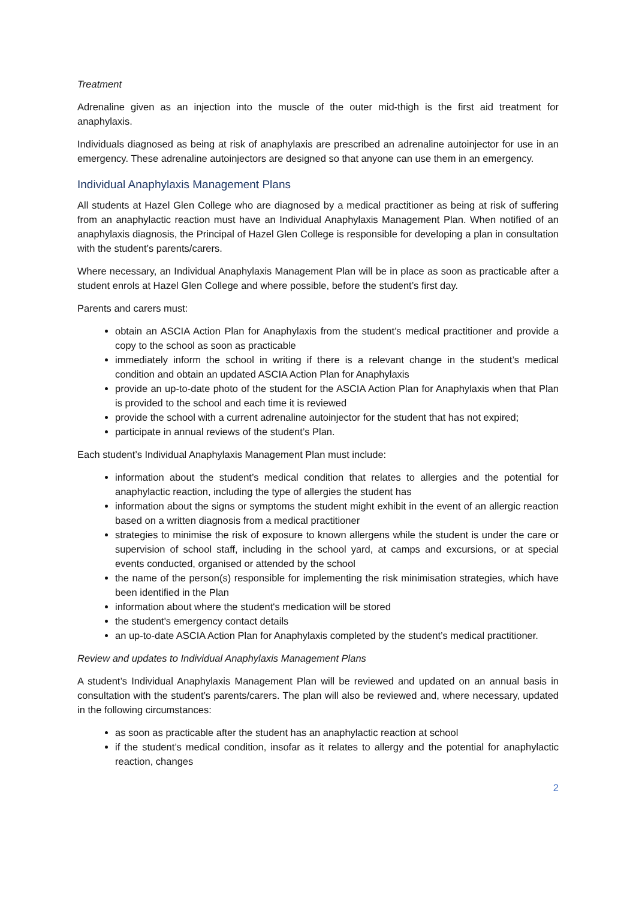Treatment
Adrenaline given as an injection into the muscle of the outer mid-thigh is the first aid treatment for anaphylaxis.
Individuals diagnosed as being at risk of anaphylaxis are prescribed an adrenaline autoinjector for use in an emergency. These adrenaline autoinjectors are designed so that anyone can use them in an emergency.
Individual Anaphylaxis Management Plans
All students at Hazel Glen College who are diagnosed by a medical practitioner as being at risk of suffering from an anaphylactic reaction must have an Individual Anaphylaxis Management Plan. When notified of an anaphylaxis diagnosis, the Principal of Hazel Glen College is responsible for developing a plan in consultation with the student’s parents/carers.
Where necessary, an Individual Anaphylaxis Management Plan will be in place as soon as practicable after a student enrols at Hazel Glen College and where possible, before the student’s first day.
Parents and carers must:
obtain an ASCIA Action Plan for Anaphylaxis from the student’s medical practitioner and provide a copy to the school as soon as practicable
immediately inform the school in writing if there is a relevant change in the student’s medical condition and obtain an updated ASCIA Action Plan for Anaphylaxis
provide an up-to-date photo of the student for the ASCIA Action Plan for Anaphylaxis when that Plan is provided to the school and each time it is reviewed
provide the school with a current adrenaline autoinjector for the student that has not expired;
participate in annual reviews of the student’s Plan.
Each student’s Individual Anaphylaxis Management Plan must include:
information about the student’s medical condition that relates to allergies and the potential for anaphylactic reaction, including the type of allergies the student has
information about the signs or symptoms the student might exhibit in the event of an allergic reaction based on a written diagnosis from a medical practitioner
strategies to minimise the risk of exposure to known allergens while the student is under the care or supervision of school staff, including in the school yard, at camps and excursions, or at special events conducted, organised or attended by the school
the name of the person(s) responsible for implementing the risk minimisation strategies, which have been identified in the Plan
information about where the student's medication will be stored
the student's emergency contact details
an up-to-date ASCIA Action Plan for Anaphylaxis completed by the student’s medical practitioner.
Review and updates to Individual Anaphylaxis Management Plans
A student’s Individual Anaphylaxis Management Plan will be reviewed and updated on an annual basis in consultation with the student’s parents/carers. The plan will also be reviewed and, where necessary, updated in the following circumstances:
as soon as practicable after the student has an anaphylactic reaction at school
if the student’s medical condition, insofar as it relates to allergy and the potential for anaphylactic reaction, changes
2